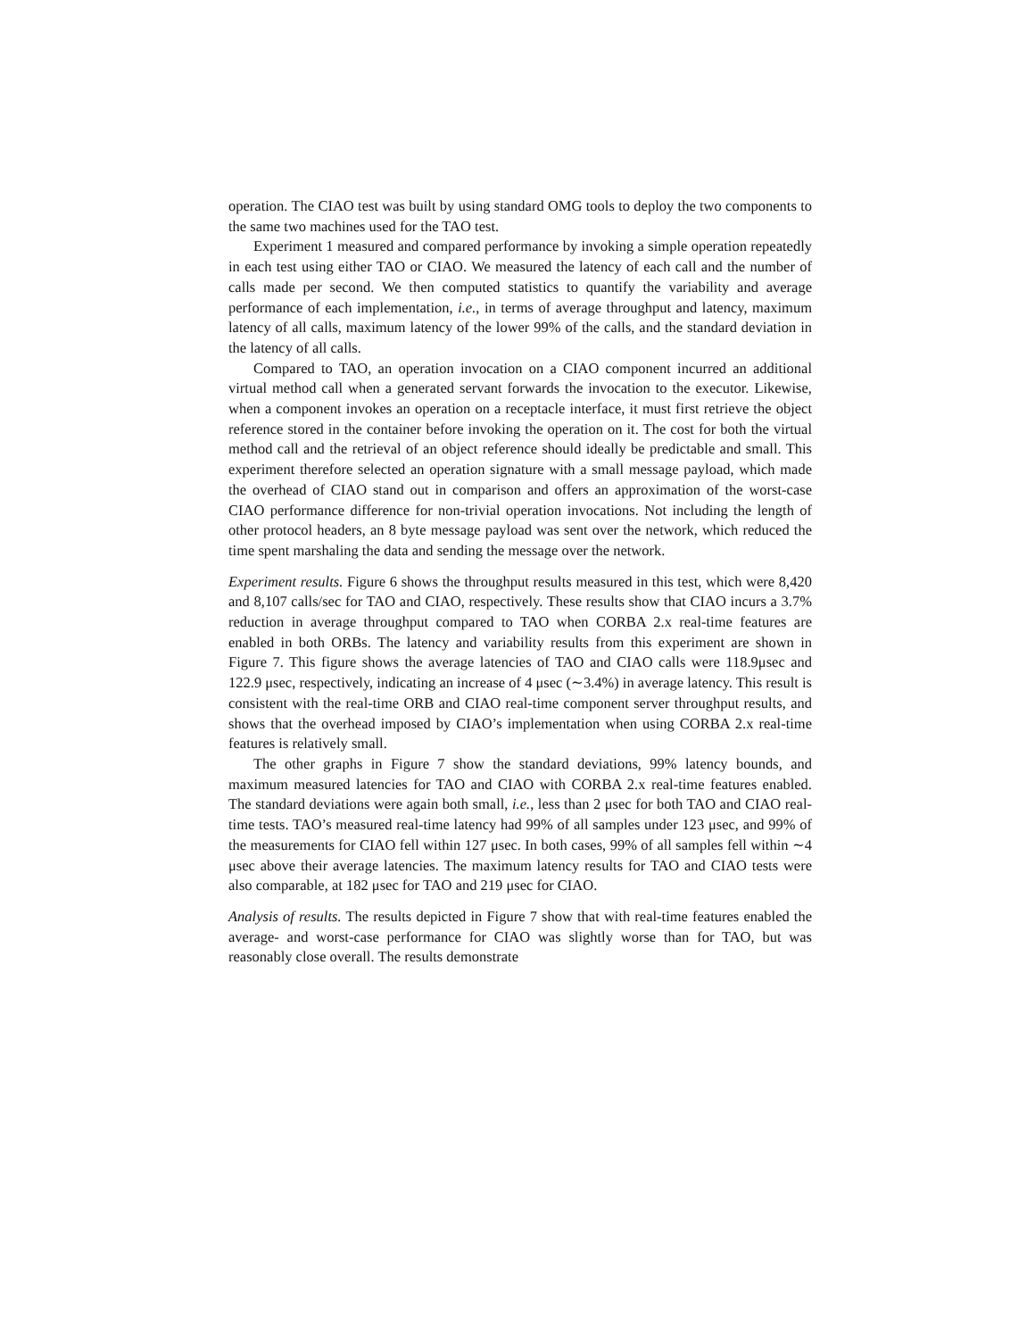operation. The CIAO test was built by using standard OMG tools to deploy the two components to the same two machines used for the TAO test.
Experiment 1 measured and compared performance by invoking a simple operation repeatedly in each test using either TAO or CIAO. We measured the latency of each call and the number of calls made per second. We then computed statistics to quantify the variability and average performance of each implementation, i.e., in terms of average throughput and latency, maximum latency of all calls, maximum latency of the lower 99% of the calls, and the standard deviation in the latency of all calls.
Compared to TAO, an operation invocation on a CIAO component incurred an additional virtual method call when a generated servant forwards the invocation to the executor. Likewise, when a component invokes an operation on a receptacle interface, it must first retrieve the object reference stored in the container before invoking the operation on it. The cost for both the virtual method call and the retrieval of an object reference should ideally be predictable and small. This experiment therefore selected an operation signature with a small message payload, which made the overhead of CIAO stand out in comparison and offers an approximation of the worst-case CIAO performance difference for non-trivial operation invocations. Not including the length of other protocol headers, an 8 byte message payload was sent over the network, which reduced the time spent marshaling the data and sending the message over the network.
Experiment results. Figure 6 shows the throughput results measured in this test, which were 8,420 and 8,107 calls/sec for TAO and CIAO, respectively. These results show that CIAO incurs a 3.7% reduction in average throughput compared to TAO when CORBA 2.x real-time features are enabled in both ORBs. The latency and variability results from this experiment are shown in Figure 7. This figure shows the average latencies of TAO and CIAO calls were 118.9μsec and 122.9 μsec, respectively, indicating an increase of 4 μsec (∼3.4%) in average latency. This result is consistent with the real-time ORB and CIAO real-time component server throughput results, and shows that the overhead imposed by CIAO’s implementation when using CORBA 2.x real-time features is relatively small.
The other graphs in Figure 7 show the standard deviations, 99% latency bounds, and maximum measured latencies for TAO and CIAO with CORBA 2.x real-time features enabled. The standard deviations were again both small, i.e., less than 2 μsec for both TAO and CIAO real-time tests. TAO’s measured real-time latency had 99% of all samples under 123 μsec, and 99% of the measurements for CIAO fell within 127 μsec. In both cases, 99% of all samples fell within ∼4 μsec above their average latencies. The maximum latency results for TAO and CIAO tests were also comparable, at 182 μsec for TAO and 219 μsec for CIAO.
Analysis of results. The results depicted in Figure 7 show that with real-time features enabled the average- and worst-case performance for CIAO was slightly worse than for TAO, but was reasonably close overall. The results demonstrate